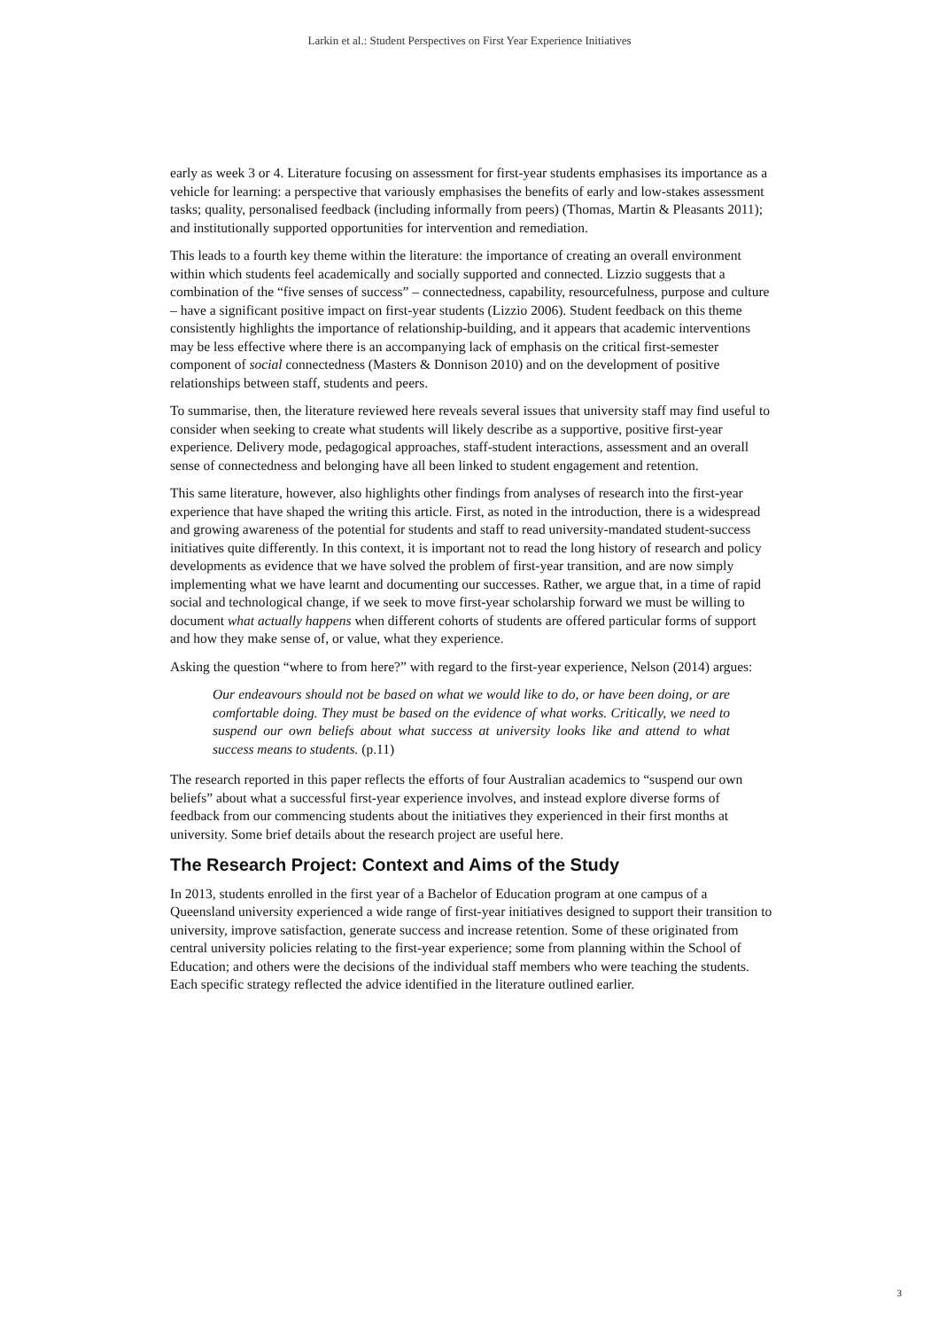Larkin et al.: Student Perspectives on First Year Experience Initiatives
early as week 3 or 4. Literature focusing on assessment for first-year students emphasises its importance as a vehicle for learning: a perspective that variously emphasises the benefits of early and low-stakes assessment tasks; quality, personalised feedback (including informally from peers) (Thomas, Martin & Pleasants 2011); and institutionally supported opportunities for intervention and remediation.
This leads to a fourth key theme within the literature: the importance of creating an overall environment within which students feel academically and socially supported and connected. Lizzio suggests that a combination of the “five senses of success” – connectedness, capability, resourcefulness, purpose and culture – have a significant positive impact on first-year students (Lizzio 2006). Student feedback on this theme consistently highlights the importance of relationship-building, and it appears that academic interventions may be less effective where there is an accompanying lack of emphasis on the critical first-semester component of social connectedness (Masters & Donnison 2010) and on the development of positive relationships between staff, students and peers.
To summarise, then, the literature reviewed here reveals several issues that university staff may find useful to consider when seeking to create what students will likely describe as a supportive, positive first-year experience. Delivery mode, pedagogical approaches, staff-student interactions, assessment and an overall sense of connectedness and belonging have all been linked to student engagement and retention.
This same literature, however, also highlights other findings from analyses of research into the first-year experience that have shaped the writing this article. First, as noted in the introduction, there is a widespread and growing awareness of the potential for students and staff to read university-mandated student-success initiatives quite differently. In this context, it is important not to read the long history of research and policy developments as evidence that we have solved the problem of first-year transition, and are now simply implementing what we have learnt and documenting our successes. Rather, we argue that, in a time of rapid social and technological change, if we seek to move first-year scholarship forward we must be willing to document what actually happens when different cohorts of students are offered particular forms of support and how they make sense of, or value, what they experience.
Asking the question “where to from here?” with regard to the first-year experience, Nelson (2014) argues:
Our endeavours should not be based on what we would like to do, or have been doing, or are comfortable doing. They must be based on the evidence of what works. Critically, we need to suspend our own beliefs about what success at university looks like and attend to what success means to students. (p.11)
The research reported in this paper reflects the efforts of four Australian academics to “suspend our own beliefs” about what a successful first-year experience involves, and instead explore diverse forms of feedback from our commencing students about the initiatives they experienced in their first months at university. Some brief details about the research project are useful here.
The Research Project: Context and Aims of the Study
In 2013, students enrolled in the first year of a Bachelor of Education program at one campus of a Queensland university experienced a wide range of first-year initiatives designed to support their transition to university, improve satisfaction, generate success and increase retention. Some of these originated from central university policies relating to the first-year experience; some from planning within the School of Education; and others were the decisions of the individual staff members who were teaching the students. Each specific strategy reflected the advice identified in the literature outlined earlier.
3